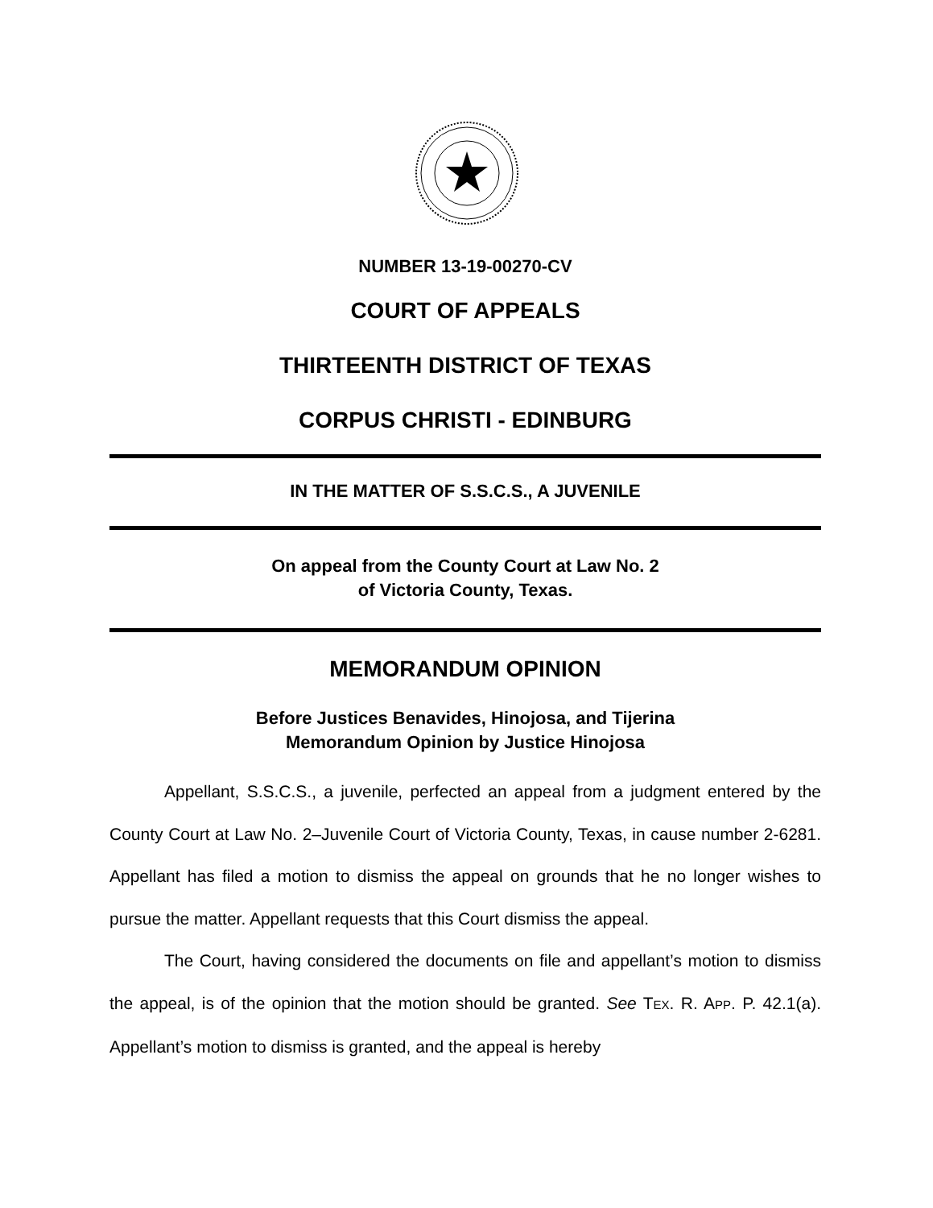NUMBER 13-19-00270-CV
COURT OF APPEALS
THIRTEENTH DISTRICT OF TEXAS
CORPUS CHRISTI - EDINBURG
IN THE MATTER OF S.S.C.S., A JUVENILE
On appeal from the County Court at Law No. 2
of Victoria County, Texas.
MEMORANDUM OPINION
Before Justices Benavides, Hinojosa, and Tijerina
Memorandum Opinion by Justice Hinojosa
Appellant, S.S.C.S., a juvenile, perfected an appeal from a judgment entered by the County Court at Law No. 2–Juvenile Court of Victoria County, Texas, in cause number 2-6281. Appellant has filed a motion to dismiss the appeal on grounds that he no longer wishes to pursue the matter. Appellant requests that this Court dismiss the appeal.
The Court, having considered the documents on file and appellant’s motion to dismiss the appeal, is of the opinion that the motion should be granted. See TEX. R. APP. P. 42.1(a). Appellant’s motion to dismiss is granted, and the appeal is hereby